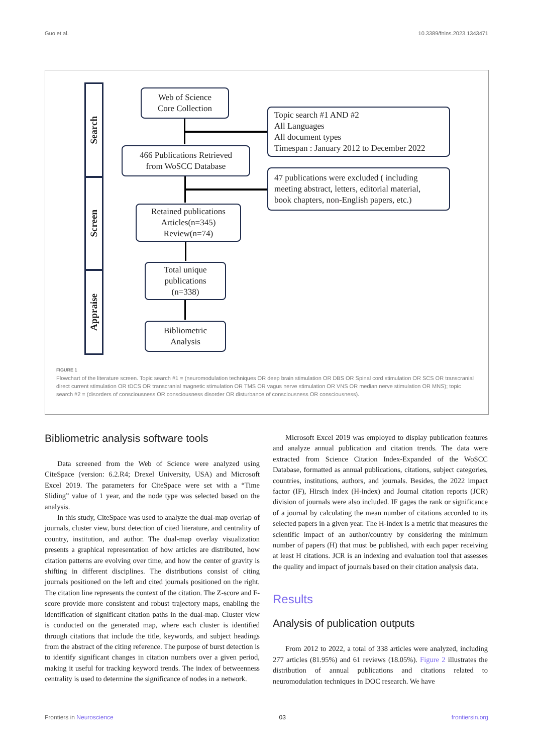Guo et al. 10.3389/fnins.2023.1343471
Search
Screen
Appraise
Web of Science
Core Collection
Topic search #1 AND #2
All Languages
All document types
Timespan : January 2012 to December 2022
466 Publications Retrieved
from WoSCC Database
47 publications were excluded ( including
meeting abstract, letters, editorial material,
book chapters, non-English papers, etc.)
Retained publications
Articles(n=345)
Review(n=74)
Total unique
publications
(n=338)
Bibliometric
Analysis
FIGURE 1
Flowchart of the literature screen. Topic search #1 = (neuromodulation techniques OR deep brain stimulation OR DBS OR Spinal cord stimulation OR SCS OR transcranial direct current stimulation OR tDCS OR transcranial magnetic stimulation OR TMS OR vagus nerve stimulation OR VNS OR median nerve stimulation OR MNS); topic search #2 = (disorders of consciousness OR consciousness disorder OR disturbance of consciousness OR consciousness).
Bibliometric analysis software tools
Data screened from the Web of Science were analyzed using CiteSpace (version: 6.2.R4; Drexel University, USA) and Microsoft Excel 2019. The parameters for CiteSpace were set with a “Time Sliding” value of 1 year, and the node type was selected based on the analysis.
In this study, CiteSpace was used to analyze the dual-map overlap of journals, cluster view, burst detection of cited literature, and centrality of country, institution, and author. The dual-map overlay visualization presents a graphical representation of how articles are distributed, how citation patterns are evolving over time, and how the center of gravity is shifting in different disciplines. The distributions consist of citing journals positioned on the left and cited journals positioned on the right. The citation line represents the context of the citation. The Z-score and F-score provide more consistent and robust trajectory maps, enabling the identification of significant citation paths in the dual-map. Cluster view is conducted on the generated map, where each cluster is identified through citations that include the title, keywords, and subject headings from the abstract of the citing reference. The purpose of burst detection is to identify significant changes in citation numbers over a given period, making it useful for tracking keyword trends. The index of betweenness centrality is used to determine the significance of nodes in a network.
Microsoft Excel 2019 was employed to display publication features and analyze annual publication and citation trends. The data were extracted from Science Citation Index-Expanded of the WoSCC Database, formatted as annual publications, citations, subject categories, countries, institutions, authors, and journals. Besides, the 2022 impact factor (IF), Hirsch index (H-index) and Journal citation reports (JCR) division of journals were also included. IF gages the rank or significance of a journal by calculating the mean number of citations accorded to its selected papers in a given year. The H-index is a metric that measures the scientific impact of an author/country by considering the minimum number of papers (H) that must be published, with each paper receiving at least H citations. JCR is an indexing and evaluation tool that assesses the quality and impact of journals based on their citation analysis data.
Results
Analysis of publication outputs
From 2012 to 2022, a total of 338 articles were analyzed, including 277 articles (81.95%) and 61 reviews (18.05%). Figure 2 illustrates the distribution of annual publications and citations related to neuromodulation techniques in DOC research. We have
Frontiers in Neuroscience 03 frontiersin.org